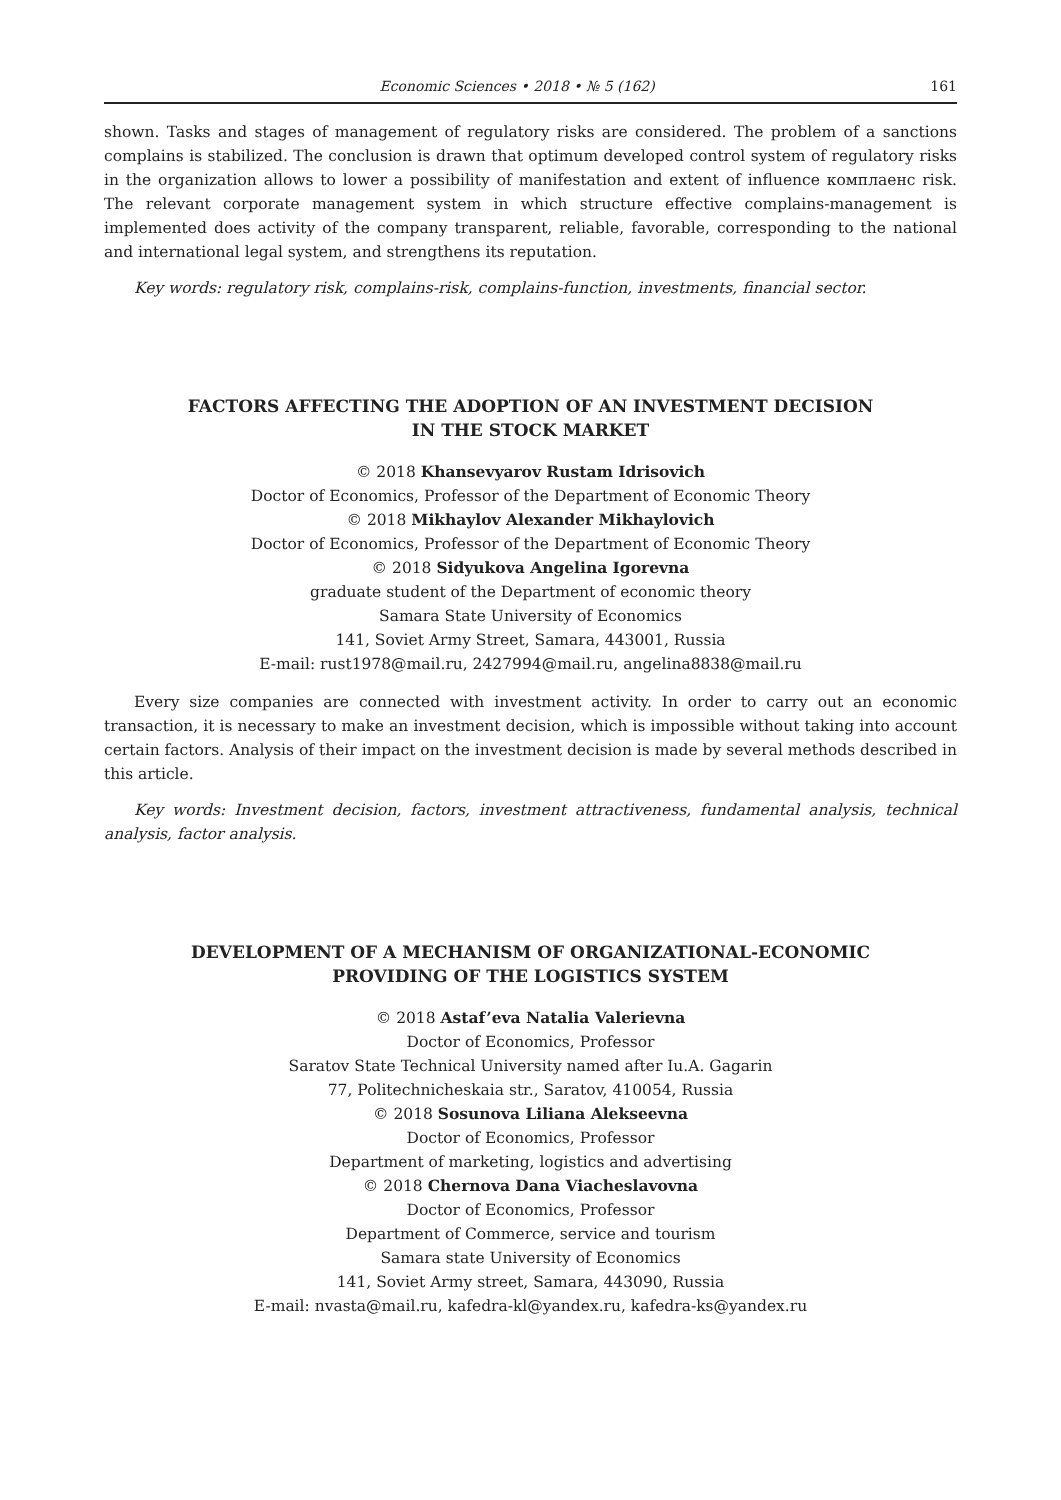Economic Sciences • 2018 • № 5 (162) 161
shown. Tasks and stages of management of regulatory risks are considered. The problem of a sanctions complains is stabilized. The conclusion is drawn that optimum developed control system of regulatory risks in the organization allows to lower a possibility of manifestation and extent of influence комплаенс risk. The relevant corporate management system in which structure effective complains-management is implemented does activity of the company transparent, reliable, favorable, corresponding to the national and international legal system, and strengthens its reputation.
Key words: regulatory risk, complains-risk, complains-function, investments, financial sector.
FACTORS AFFECTING THE ADOPTION OF AN INVESTMENT DECISION
IN THE STOCK MARKET
© 2018 Khansevyarov Rustam Idrisovich
Doctor of Economics, Professor of the Department of Economic Theory
© 2018 Mikhaylov Alexander Mikhaylovich
Doctor of Economics, Professor of the Department of Economic Theory
© 2018 Sidyukova Angelina Igorevna
graduate student of the Department of economic theory
Samara State University of Economics
141, Soviet Army Street, Samara, 443001, Russia
E-mail: rust1978@mail.ru, 2427994@mail.ru, angelina8838@mail.ru
Every size companies are connected with investment activity. In order to carry out an economic transaction, it is necessary to make an investment decision, which is impossible without taking into account certain factors. Analysis of their impact on the investment decision is made by several methods described in this article.
Key words: Investment decision, factors, investment attractiveness, fundamental analysis, technical analysis, factor analysis.
DEVELOPMENT OF A MECHANISM OF ORGANIZATIONAL-ECONOMIC
PROVIDING OF THE LOGISTICS SYSTEM
© 2018 Astaf’eva Natalia Valerievna
Doctor of Economics, Professor
Saratov State Technical University named after Iu.A. Gagarin
77, Politechnicheskaia str., Saratov, 410054, Russia
© 2018 Sosunova Liliana Alekseevna
Doctor of Economics, Professor
Department of marketing, logistics and advertising
© 2018 Chernova Dana Viacheslavovna
Doctor of Economics, Professor
Department of Commerce, service and tourism
Samara state University of Economics
141, Soviet Army street, Samara, 443090, Russia
E-mail: nvasta@mail.ru, kafedra-kl@yandex.ru, kafedra-ks@yandex.ru